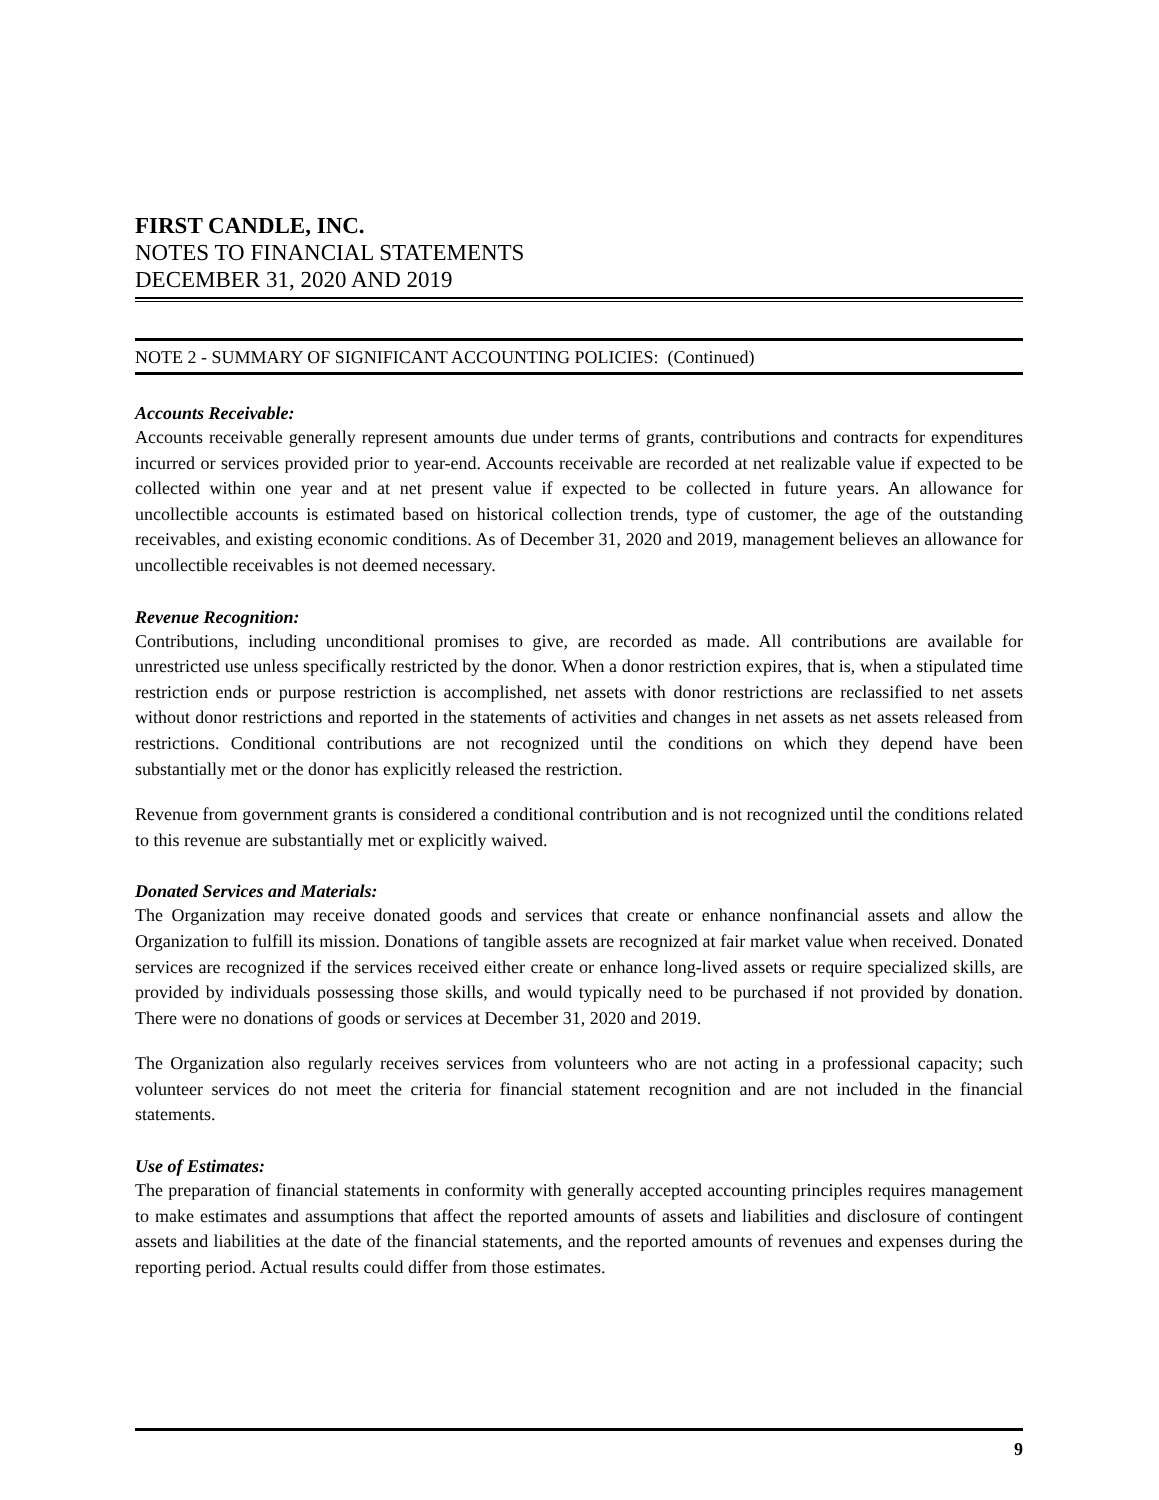FIRST CANDLE, INC.
NOTES TO FINANCIAL STATEMENTS
DECEMBER 31, 2020 AND 2019
NOTE 2 - SUMMARY OF SIGNIFICANT ACCOUNTING POLICIES: (Continued)
Accounts Receivable:
Accounts receivable generally represent amounts due under terms of grants, contributions and contracts for expenditures incurred or services provided prior to year-end. Accounts receivable are recorded at net realizable value if expected to be collected within one year and at net present value if expected to be collected in future years. An allowance for uncollectible accounts is estimated based on historical collection trends, type of customer, the age of the outstanding receivables, and existing economic conditions. As of December 31, 2020 and 2019, management believes an allowance for uncollectible receivables is not deemed necessary.
Revenue Recognition:
Contributions, including unconditional promises to give, are recorded as made. All contributions are available for unrestricted use unless specifically restricted by the donor. When a donor restriction expires, that is, when a stipulated time restriction ends or purpose restriction is accomplished, net assets with donor restrictions are reclassified to net assets without donor restrictions and reported in the statements of activities and changes in net assets as net assets released from restrictions. Conditional contributions are not recognized until the conditions on which they depend have been substantially met or the donor has explicitly released the restriction.
Revenue from government grants is considered a conditional contribution and is not recognized until the conditions related to this revenue are substantially met or explicitly waived.
Donated Services and Materials:
The Organization may receive donated goods and services that create or enhance nonfinancial assets and allow the Organization to fulfill its mission. Donations of tangible assets are recognized at fair market value when received. Donated services are recognized if the services received either create or enhance long-lived assets or require specialized skills, are provided by individuals possessing those skills, and would typically need to be purchased if not provided by donation. There were no donations of goods or services at December 31, 2020 and 2019.
The Organization also regularly receives services from volunteers who are not acting in a professional capacity; such volunteer services do not meet the criteria for financial statement recognition and are not included in the financial statements.
Use of Estimates:
The preparation of financial statements in conformity with generally accepted accounting principles requires management to make estimates and assumptions that affect the reported amounts of assets and liabilities and disclosure of contingent assets and liabilities at the date of the financial statements, and the reported amounts of revenues and expenses during the reporting period. Actual results could differ from those estimates.
9